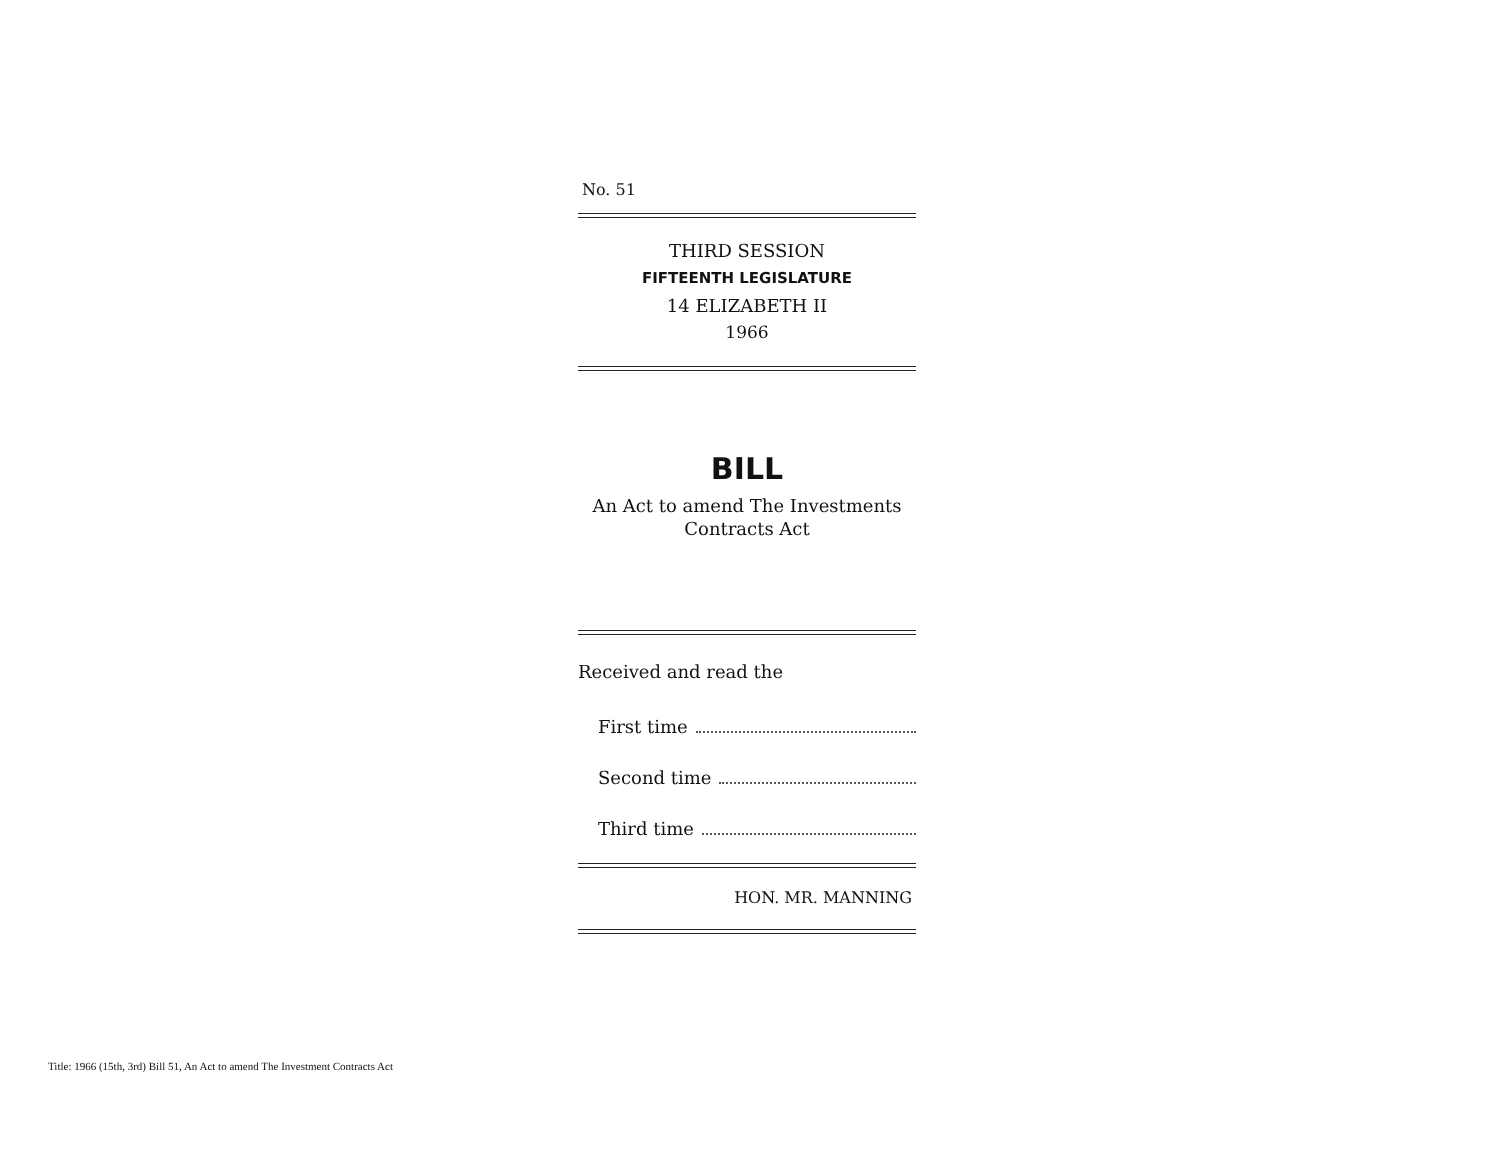No. 51
THIRD SESSION
FIFTEENTH LEGISLATURE
14 ELIZABETH II
1966
BILL
An Act to amend The Investments
Contracts Act
Received and read the
First time
Second time
Third time
HON. MR. MANNING
Title: 1966 (15th, 3rd) Bill 51, An Act to amend The Investment Contracts Act